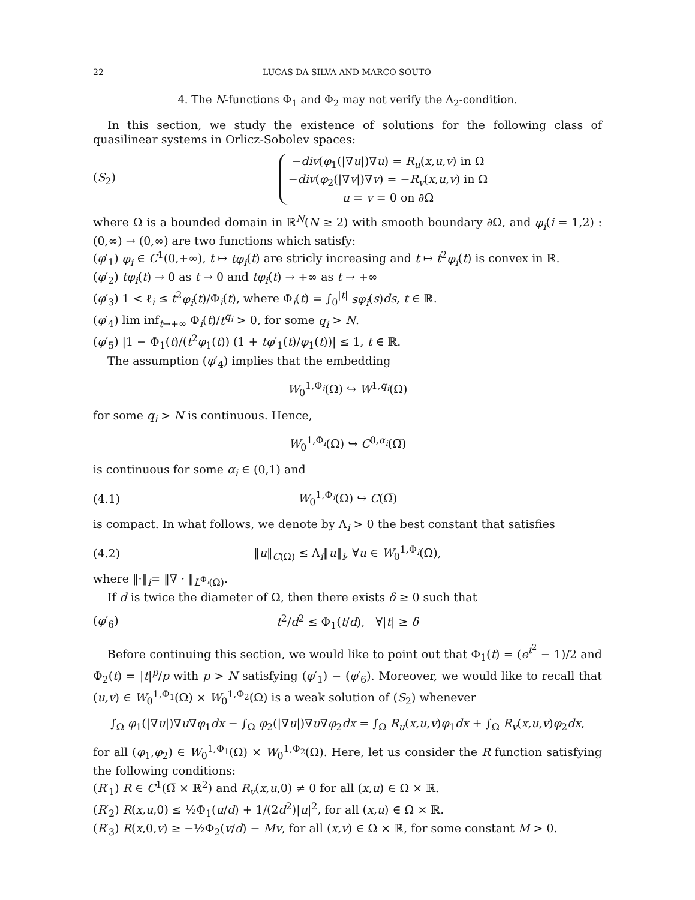22 LUCAS DA SILVA AND MARCO SOUTO
4. The N-functions Φ<sub>1</sub> and Φ<sub>2</sub> may not verify the Δ<sub>2</sub>-condition.
In this section, we study the existence of solutions for the following class of quasilinear systems in Orlicz-Sobolev spaces:
(S<sub>2</sub>) −div(φ<sub>1</sub>(|∇u|)∇u) = R<sub>u</sub>(x,u,v) in Ω
−div(φ<sub>2</sub>(|∇v|)∇v) = −R<sub>v</sub>(x,u,v) in Ω
u = v = 0 on ∂Ω
where Ω is a bounded domain in ℝ<sup>N</sup>(N ≥ 2) with smooth boundary ∂Ω, and φ<sub>i</sub>(i = 1,2) : (0,∞) → (0,∞) are two functions which satisfy:
(φ′<sub>1</sub>) φ<sub>i</sub> ∈ C<sup>1</sup>(0,+∞), t ↦ tφ<sub>i</sub>(t) are stricly increasing and t ↦ t<sup>2</sup>φ<sub>i</sub>(t) is convex in ℝ.
(φ′<sub>2</sub>) tφ<sub>i</sub>(t) → 0 as t → 0 and tφ<sub>i</sub>(t) → +∞ as t → +∞
(φ′<sub>3</sub>) 1 < ℓ<sub>i</sub> ≤ t<sup>2</sup>φ<sub>i</sub>(t)/Φ<sub>i</sub>(t), where Φ<sub>i</sub>(t) = ∫<sub>0</sub><sup>|t|</sup> sφ<sub>i</sub>(s)ds, t ∈ ℝ.
(φ′<sub>4</sub>) lim inf<sub>t→+∞</sub> Φ<sub>i</sub>(t)/t<sup>q<sub>i</sub></sup> > 0, for some q<sub>i</sub> > N.
(φ′<sub>5</sub>) |1 − Φ<sub>1</sub>(t)/(t<sup>2</sup>φ<sub>1</sub>(t)) (1 + tφ′<sub>1</sub>(t)/φ<sub>1</sub>(t))| ≤ 1, t ∈ ℝ.
The assumption (φ′<sub>4</sub>) implies that the embedding
W<sub>0</sub><sup>1,Φ<sub>i</sub></sup>(Ω) ↪ W<sup>1,q<sub>i</sub></sup>(Ω)
for some q<sub>i</sub> > N is continuous. Hence,
W<sub>0</sub><sup>1,Φ<sub>i</sub></sup>(Ω) ↪ C<sup>0,α<sub>i</sub></sup>(Ω̅)
is continuous for some α<sub>i</sub> ∈ (0,1) and
(4.1) W<sub>0</sub><sup>1,Φ<sub>i</sub></sup>(Ω) ↪ C(Ω̅)
is compact. In what follows, we denote by Λ<sub>i</sub> > 0 the best constant that satisfies
(4.2) ‖u‖<sub>C(Ω̅)</sub> ≤ Λ<sub>i</sub>‖u‖<sub>i</sub>, ∀u ∈ W<sub>0</sub><sup>1,Φ<sub>i</sub></sup>(Ω),
where ‖·‖<sub>i</sub>= ‖∇ · ‖<sub>L<sup>Φ<sub>i</sub></sup>(Ω)</sub>.
If d is twice the diameter of Ω, then there exists δ ≥ 0 such that
(φ′<sub>6</sub>) t<sup>2</sup>/d<sup>2</sup> ≤ Φ<sub>1</sub>(t/d), ∀|t| ≥ δ
Before continuing this section, we would like to point out that Φ<sub>1</sub>(t) = (e<sup>t<sup>2</sup></sup> − 1)/2 and Φ<sub>2</sub>(t) = |t|<sup>p</sup>/p with p > N satisfying (φ′<sub>1</sub>) − (φ′<sub>6</sub>). Moreover, we would like to recall that (u,v) ∈ W<sub>0</sub><sup>1,Φ<sub>1</sub></sup>(Ω) × W<sub>0</sub><sup>1,Φ<sub>2</sub></sup>(Ω) is a weak solution of (S<sub>2</sub>) whenever
∫<sub>Ω</sub> φ<sub>1</sub>(|∇u|)∇u∇φ<sub>1</sub>dx − ∫<sub>Ω</sub> φ<sub>2</sub>(|∇u|)∇u∇φ<sub>2</sub>dx = ∫<sub>Ω</sub> R<sub>u</sub>(x,u,v)φ<sub>1</sub>dx + ∫<sub>Ω</sub> R<sub>v</sub>(x,u,v)φ<sub>2</sub>dx,
for all (φ<sub>1</sub>,φ<sub>2</sub>) ∈ W<sub>0</sub><sup>1,Φ<sub>1</sub></sup>(Ω) × W<sub>0</sub><sup>1,Φ<sub>2</sub></sup>(Ω). Here, let us consider the R function satisfying the following conditions:
(R′<sub>1</sub>) R ∈ C<sup>1</sup>(Ω̅ × ℝ<sup>2</sup>) and R<sub>v</sub>(x,u,0) ≠ 0 for all (x,u) ∈ Ω × ℝ.
(R′<sub>2</sub>) R(x,u,0) ≤ ½Φ<sub>1</sub>(u/d) + 1/(2d<sup>2</sup>)|u|<sup>2</sup>, for all (x,u) ∈ Ω × ℝ.
(R′<sub>3</sub>) R(x,0,v) ≥ −½Φ<sub>2</sub>(v/d) − Mv, for all (x,v) ∈ Ω × ℝ, for some constant M > 0.